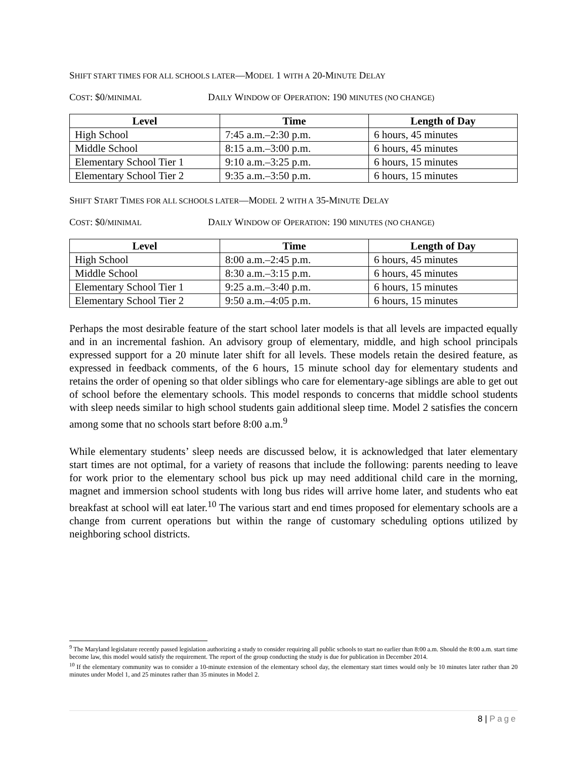SHIFT START TIMES FOR ALL SCHOOLS LATER—MODEL 1 WITH A 20-MINUTE DELAY
COST: $0/MINIMAL DAILY WINDOW OF OPERATION: 190 MINUTES (NO CHANGE)
| Level | Time | Length of Day |
| --- | --- | --- |
| High School | 7:45 a.m.–2:30 p.m. | 6 hours, 45 minutes |
| Middle School | 8:15 a.m.–3:00 p.m. | 6 hours, 45 minutes |
| Elementary School Tier 1 | 9:10 a.m.–3:25 p.m. | 6 hours, 15 minutes |
| Elementary School Tier 2 | 9:35 a.m.–3:50 p.m. | 6 hours, 15 minutes |
SHIFT START TIMES FOR ALL SCHOOLS LATER—MODEL 2 WITH A 35-MINUTE DELAY
COST: $0/MINIMAL DAILY WINDOW OF OPERATION: 190 MINUTES (NO CHANGE)
| Level | Time | Length of Day |
| --- | --- | --- |
| High School | 8:00 a.m.–2:45 p.m. | 6 hours, 45 minutes |
| Middle School | 8:30 a.m.–3:15 p.m. | 6 hours, 45 minutes |
| Elementary School Tier 1 | 9:25 a.m.–3:40 p.m. | 6 hours, 15 minutes |
| Elementary School Tier 2 | 9:50 a.m.–4:05 p.m. | 6 hours, 15 minutes |
Perhaps the most desirable feature of the start school later models is that all levels are impacted equally and in an incremental fashion. An advisory group of elementary, middle, and high school principals expressed support for a 20 minute later shift for all levels. These models retain the desired feature, as expressed in feedback comments, of the 6 hours, 15 minute school day for elementary students and retains the order of opening so that older siblings who care for elementary-age siblings are able to get out of school before the elementary schools. This model responds to concerns that middle school students with sleep needs similar to high school students gain additional sleep time. Model 2 satisfies the concern among some that no schools start before 8:00 a.m.<sup>9</sup>
While elementary students’ sleep needs are discussed below, it is acknowledged that later elementary start times are not optimal, for a variety of reasons that include the following: parents needing to leave for work prior to the elementary school bus pick up may need additional child care in the morning, magnet and immersion school students with long bus rides will arrive home later, and students who eat breakfast at school will eat later.<sup>10</sup> The various start and end times proposed for elementary schools are a change from current operations but within the range of customary scheduling options utilized by neighboring school districts.
<sup>9</sup> The Maryland legislature recently passed legislation authorizing a study to consider requiring all public schools to start no earlier than 8:00 a.m. Should the 8:00 a.m. start time become law, this model would satisfy the requirement. The report of the group conducting the study is due for publication in December 2014.
<sup>10</sup> If the elementary community was to consider a 10-minute extension of the elementary school day, the elementary start times would only be 10 minutes later rather than 20 minutes under Model 1, and 25 minutes rather than 35 minutes in Model 2.
8 | Page